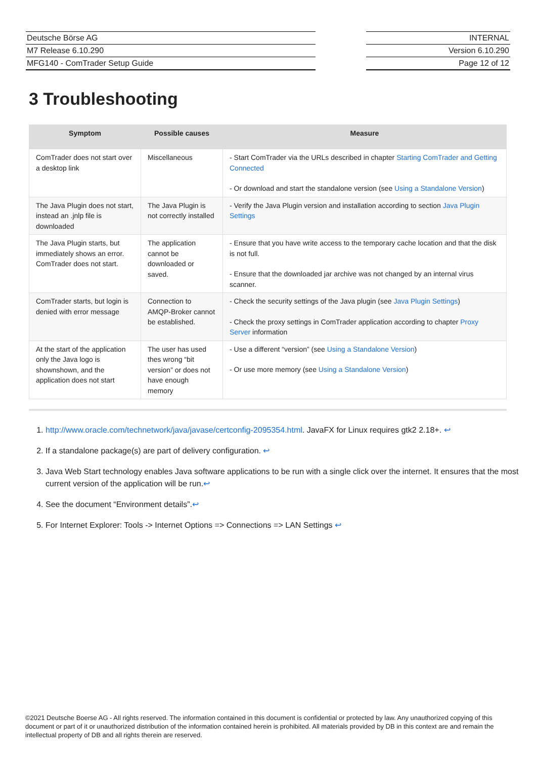Deutsche Börse AG
M7 Release 6.10.290
MFG140 - ComTrader Setup Guide
INTERNAL
Version 6.10.290
Page 12 of 12
3 Troubleshooting
| Symptom | Possible causes | Measure |
| --- | --- | --- |
| ComTrader does not start over a desktop link | Miscellaneous | - Start ComTrader via the URLs described in chapter Starting ComTrader and Getting Connected - Or download and start the standalone version (see Using a Standalone Version ) |
| The Java Plugin does not start, instead an .jnlp file is downloaded | The Java Plugin is not correctly installed | - Verify the Java Plugin version and installation according to section Java Plugin Settings |
| The Java Plugin starts, but immediately shows an error. ComTrader does not start. | The application cannot be downloaded or saved. | - Ensure that you have write access to the temporary cache location and that the disk is not full. - Ensure that the downloaded jar archive was not changed by an internal virus scanner. |
| ComTrader starts, but login is denied with error message | Connection to AMQP-Broker cannot be established. | - Check the security settings of the Java plugin (see Java Plugin Settings ) - Check the proxy settings in ComTrader application according to chapter Proxy Server information |
| At the start of the application only the Java logo is shownshown, and the application does not start | The user has used thes wrong “bit version” or does not have enough memory | - Use a different “version” (see Using a Standalone Version ) - Or use more memory (see Using a Standalone Version ) |
1. http://www.oracle.com/technetwork/java/javase/certconfig-2095354.html. JavaFX for Linux requires gtk2 2.18+. ↩
2. If a standalone package(s) are part of delivery configuration. ↩
3. Java Web Start technology enables Java software applications to be run with a single click over the internet. It ensures that the most current version of the application will be run.↩
4. See the document “Environment details”.↩
5. For Internet Explorer: Tools -> Internet Options => Connections => LAN Settings ↩
©2021 Deutsche Boerse AG - All rights reserved. The information contained in this document is confidential or protected by law. Any unauthorized copying of this document or part of it or unauthorized distribution of the information contained herein is prohibited. All materials provided by DB in this context are and remain the intellectual property of DB and all rights therein are reserved.